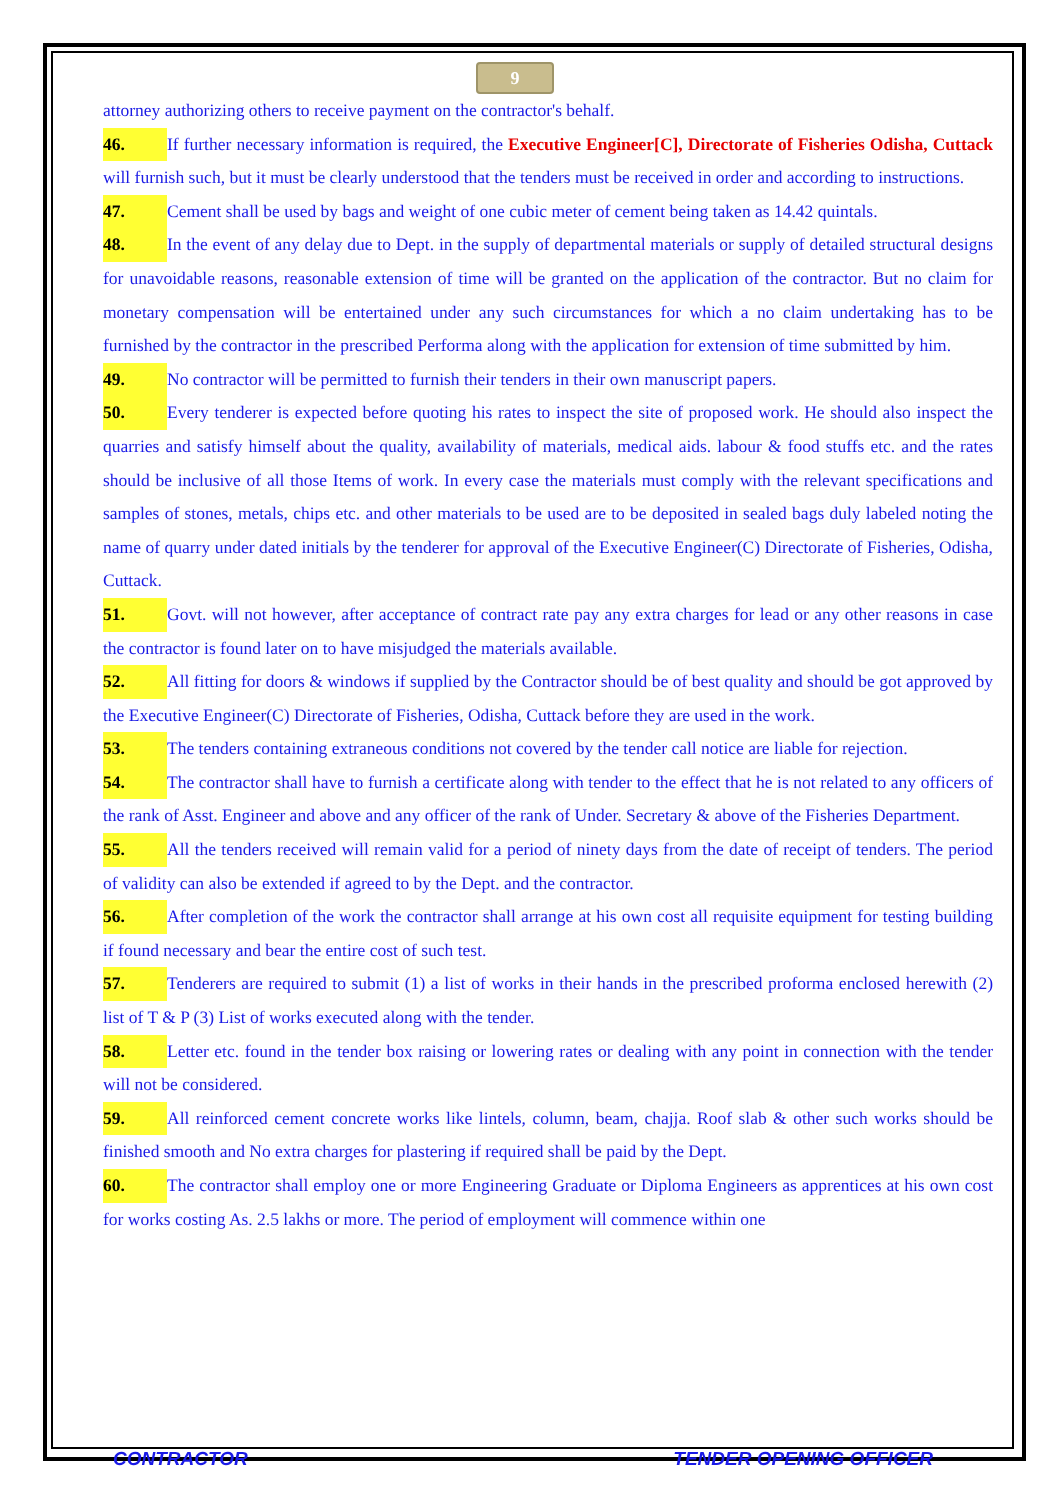9
attorney authorizing others to receive payment on the contractor's behalf.
46. If further necessary information is required, the Executive Engineer[C], Directorate of Fisheries Odisha, Cuttack will furnish such, but it must be clearly understood that the tenders must be received in order and according to instructions.
47. Cement shall be used by bags and weight of one cubic meter of cement being taken as 14.42 quintals.
48. In the event of any delay due to Dept. in the supply of departmental materials or supply of detailed structural designs for unavoidable reasons, reasonable extension of time will be granted on the application of the contractor. But no claim for monetary compensation will be entertained under any such circumstances for which a no claim undertaking has to be furnished by the contractor in the prescribed Performa along with the application for extension of time submitted by him.
49. No contractor will be permitted to furnish their tenders in their own manuscript papers.
50. Every tenderer is expected before quoting his rates to inspect the site of proposed work. He should also inspect the quarries and satisfy himself about the quality, availability of materials, medical aids. labour & food stuffs etc. and the rates should be inclusive of all those Items of work. In every case the materials must comply with the relevant specifications and samples of stones, metals, chips etc. and other materials to be used are to be deposited in sealed bags duly labeled noting the name of quarry under dated initials by the tenderer for approval of the Executive Engineer(C) Directorate of Fisheries, Odisha, Cuttack.
51. Govt. will not however, after acceptance of contract rate pay any extra charges for lead or any other reasons in case the contractor is found later on to have misjudged the materials available.
52. All fitting for doors & windows if supplied by the Contractor should be of best quality and should be got approved by the Executive Engineer(C) Directorate of Fisheries, Odisha, Cuttack before they are used in the work.
53. The tenders containing extraneous conditions not covered by the tender call notice are liable for rejection.
54. The contractor shall have to furnish a certificate along with tender to the effect that he is not related to any officers of the rank of Asst. Engineer and above and any officer of the rank of Under. Secretary & above of the Fisheries Department.
55. All the tenders received will remain valid for a period of ninety days from the date of receipt of tenders. The period of validity can also be extended if agreed to by the Dept. and the contractor.
56. After completion of the work the contractor shall arrange at his own cost all requisite equipment for testing building if found necessary and bear the entire cost of such test.
57. Tenderers are required to submit (1) a list of works in their hands in the prescribed proforma enclosed herewith (2) list of T & P (3) List of works executed along with the tender.
58. Letter etc. found in the tender box raising or lowering rates or dealing with any point in connection with the tender will not be considered.
59. All reinforced cement concrete works like lintels, column, beam, chajja. Roof slab & other such works should be finished smooth and No extra charges for plastering if required shall be paid by the Dept.
60. The contractor shall employ one or more Engineering Graduate or Diploma Engineers as apprentices at his own cost for works costing As. 2.5 lakhs or more. The period of employment will commence within one
CONTRACTOR TENDER OPENING OFFICER